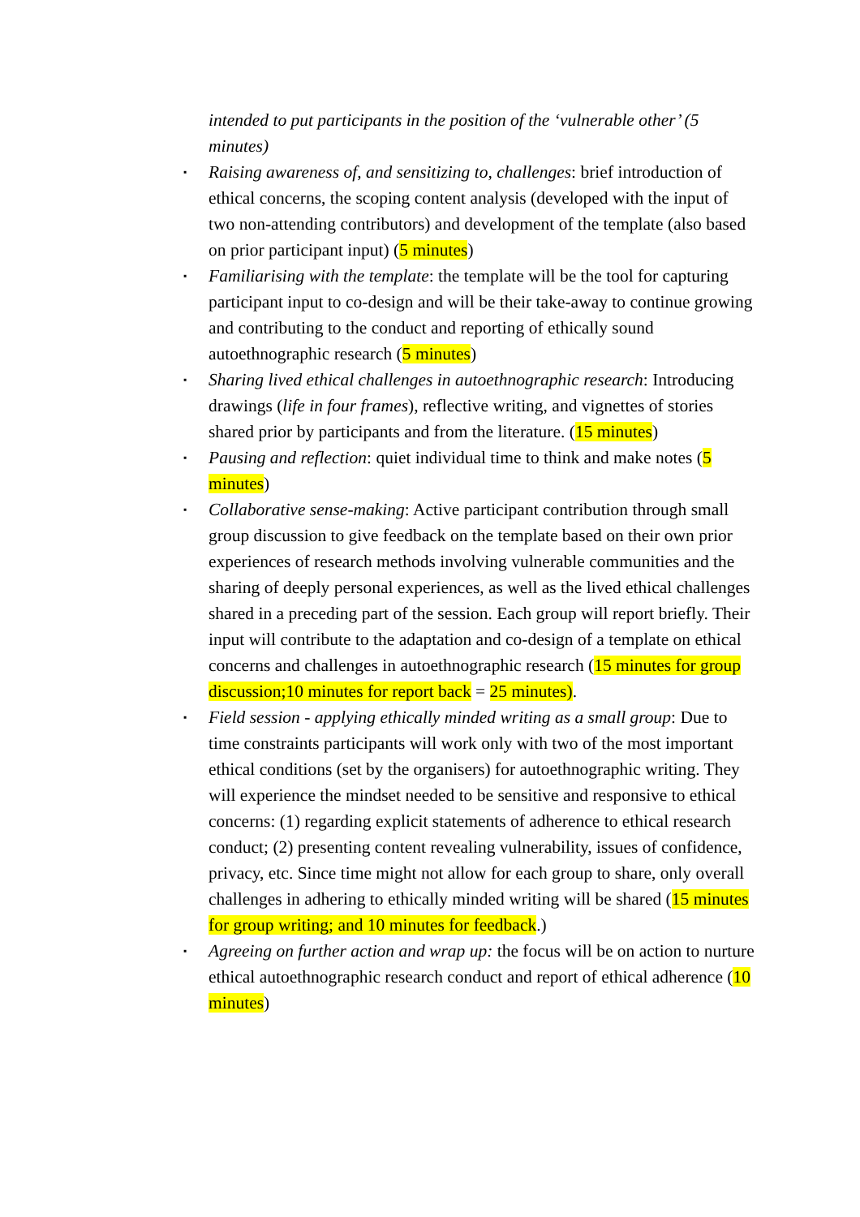intended to put participants in the position of the ‘vulnerable other’ (5 minutes)
▪ Raising awareness of, and sensitizing to, challenges: brief introduction of ethical concerns, the scoping content analysis (developed with the input of two non-attending contributors) and development of the template (also based on prior participant input) (5 minutes)
▪ Familiarising with the template: the template will be the tool for capturing participant input to co-design and will be their take-away to continue growing and contributing to the conduct and reporting of ethically sound autoethnographic research (5 minutes)
▪ Sharing lived ethical challenges in autoethnographic research: Introducing drawings (life in four frames), reflective writing, and vignettes of stories shared prior by participants and from the literature. (15 minutes)
▪ Pausing and reflection: quiet individual time to think and make notes (5 minutes)
▪ Collaborative sense-making: Active participant contribution through small group discussion to give feedback on the template based on their own prior experiences of research methods involving vulnerable communities and the sharing of deeply personal experiences, as well as the lived ethical challenges shared in a preceding part of the session. Each group will report briefly. Their input will contribute to the adaptation and co-design of a template on ethical concerns and challenges in autoethnographic research (15 minutes for group discussion;10 minutes for report back = 25 minutes).
▪ Field session - applying ethically minded writing as a small group: Due to time constraints participants will work only with two of the most important ethical conditions (set by the organisers) for autoethnographic writing. They will experience the mindset needed to be sensitive and responsive to ethical concerns: (1) regarding explicit statements of adherence to ethical research conduct; (2) presenting content revealing vulnerability, issues of confidence, privacy, etc. Since time might not allow for each group to share, only overall challenges in adhering to ethically minded writing will be shared (15 minutes for group writing; and 10 minutes for feedback.)
▪ Agreeing on further action and wrap up: the focus will be on action to nurture ethical autoethnographic research conduct and report of ethical adherence (10 minutes)